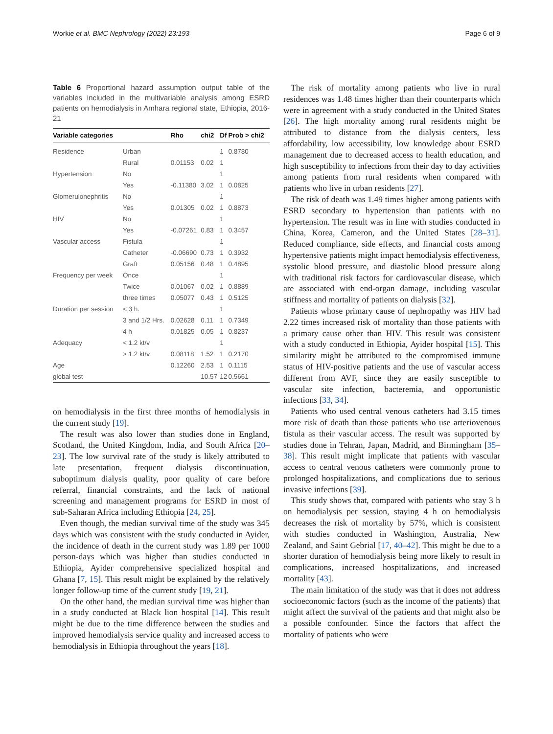Workie et al. BMC Nephrology (2022) 23:193 Page 6 of 9
Table 6 Proportional hazard assumption output table of the variables included in the multivariable analysis among ESRD patients on hemodialysis in Amhara regional state, Ethiopia, 2016-21
| Variable categories | | Rho | chi2 | Df | Prob > chi2 |
| --- | --- | --- | --- | --- | --- |
| Residence | Urban | | | 1 | 0.8780 |
| | Rural | 0.01153 | 0.02 | 1 | |
| Hypertension | No | | | 1 | |
| | Yes | -0.11380 | 3.02 | 1 | 0.0825 |
| Glomerulonephritis | No | | | 1 | |
| | Yes | 0.01305 | 0.02 | 1 | 0.8873 |
| HIV | No | | | 1 | |
| | Yes | -0.07261 | 0.83 | 1 | 0.3457 |
| Vascular access | Fistula | | | 1 | |
| | Catheter | -0.06690 | 0.73 | 1 | 0.3932 |
| | Graft | 0.05156 | 0.48 | 1 | 0.4895 |
| Frequency per week | Once | | | 1 | |
| | Twice | 0.01067 | 0.02 | 1 | 0.8889 |
| | three times | 0.05077 | 0.43 | 1 | 0.5125 |
| Duration per session | < 3 h. | | | 1 | |
| | 3 and 1/2 Hrs. | 0.02628 | 0.11 | 1 | 0.7349 |
| | 4 h | 0.01825 | 0.05 | 1 | 0.8237 |
| Adequacy | < 1.2 kt/v | | | 1 | |
| | > 1.2 kt/v | 0.08118 | 1.52 | 1 | 0.2170 |
| Age | | 0.12260 | 2.53 | 1 | 0.1115 |
| global test | | | 10.57 | 12 | 0.5661 |
on hemodialysis in the first three months of hemodialysis in the current study [19].
The result was also lower than studies done in England, Scotland, the United Kingdom, India, and South Africa [20–23]. The low survival rate of the study is likely attributed to late presentation, frequent dialysis discontinuation, suboptimum dialysis quality, poor quality of care before referral, financial constraints, and the lack of national screening and management programs for ESRD in most of sub-Saharan Africa including Ethiopia [24, 25].
Even though, the median survival time of the study was 345 days which was consistent with the study conducted in Ayider, the incidence of death in the current study was 1.89 per 1000 person-days which was higher than studies conducted in Ethiopia, Ayider comprehensive specialized hospital and Ghana [7, 15]. This result might be explained by the relatively longer follow-up time of the current study [19, 21].
On the other hand, the median survival time was higher than in a study conducted at Black lion hospital [14]. This result might be due to the time difference between the studies and improved hemodialysis service quality and increased access to hemodialysis in Ethiopia throughout the years [18].
The risk of mortality among patients who live in rural residences was 1.48 times higher than their counterparts which were in agreement with a study conducted in the United States [26]. The high mortality among rural residents might be attributed to distance from the dialysis centers, less affordability, low accessibility, low knowledge about ESRD management due to decreased access to health education, and high susceptibility to infections from their day to day activities among patients from rural residents when compared with patients who live in urban residents [27].
The risk of death was 1.49 times higher among patients with ESRD secondary to hypertension than patients with no hypertension. The result was in line with studies conducted in China, Korea, Cameron, and the United States [28–31]. Reduced compliance, side effects, and financial costs among hypertensive patients might impact hemodialysis effectiveness, systolic blood pressure, and diastolic blood pressure along with traditional risk factors for cardiovascular disease, which are associated with end-organ damage, including vascular stiffness and mortality of patients on dialysis [32].
Patients whose primary cause of nephropathy was HIV had 2.22 times increased risk of mortality than those patients with a primary cause other than HIV. This result was consistent with a study conducted in Ethiopia, Ayider hospital [15]. This similarity might be attributed to the compromised immune status of HIV-positive patients and the use of vascular access different from AVF, since they are easily susceptible to vascular site infection, bacteremia, and opportunistic infections [33, 34].
Patients who used central venous catheters had 3.15 times more risk of death than those patients who use arteriovenous fistula as their vascular access. The result was supported by studies done in Tehran, Japan, Madrid, and Birmingham [35–38]. This result might implicate that patients with vascular access to central venous catheters were commonly prone to prolonged hospitalizations, and complications due to serious invasive infections [39].
This study shows that, compared with patients who stay 3 h on hemodialysis per session, staying 4 h on hemodialysis decreases the risk of mortality by 57%, which is consistent with studies conducted in Washington, Australia, New Zealand, and Saint Gebrial [17, 40–42]. This might be due to a shorter duration of hemodialysis being more likely to result in complications, increased hospitalizations, and increased mortality [43].
The main limitation of the study was that it does not address socioeconomic factors (such as the income of the patients) that might affect the survival of the patients and that might also be a possible confounder. Since the factors that affect the mortality of patients who were